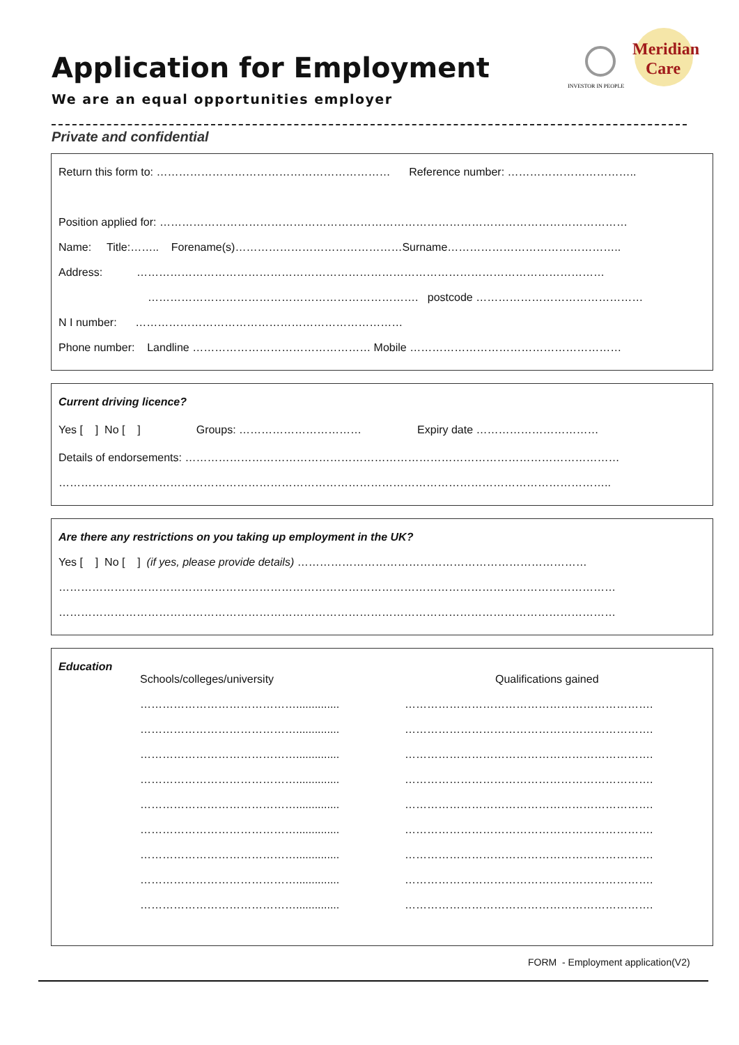Application for Employment
We are an equal opportunities employer
Private and confidential
INVESTOR IN PEOPLE
Meridian
Care
Return this form to: ……………………………………………………… Reference number: ……………………………..
Position applied for: ………………………………………………………………………………………………………………
Name: Title:…….. Forename(s)………………………………………Surname………………………………………..
Address: ………………………………………………………………………………………………………………
………………………………………………………………. postcode ………………………………………
N I number: ………………………………………………………………
Phone number: Landline ………………………………………… Mobile …………………………………………………
Current driving licence?
Yes [ ] No [ ] Groups: …………………………… Expiry date ……………………………
Details of endorsements: ………………………………………………………………………………………………………
…………………………………………………………………………………………………………………………………..
Are there any restrictions on you taking up employment in the UK?
Yes [ ] No [ ] (if yes, please provide details) ……………………………………………………………………
……………………………………………………………………………………………………………………………………
……………………………………………………………………………………………………………………………………
Education
Schools/colleges/university
……………………………………..............
……………………………………..............
……………………………………..............
……………………………………..............
……………………………………..............
……………………………………..............
……………………………………..............
……………………………………..............
……………………………………..............
Qualifications gained
………………………………………………………….
………………………………………………………….
………………………………………………………….
………………………………………………………….
………………………………………………………….
………………………………………………………….
………………………………………………………….
………………………………………………………….
………………………………………………………….
FORM - Employment application(V2)